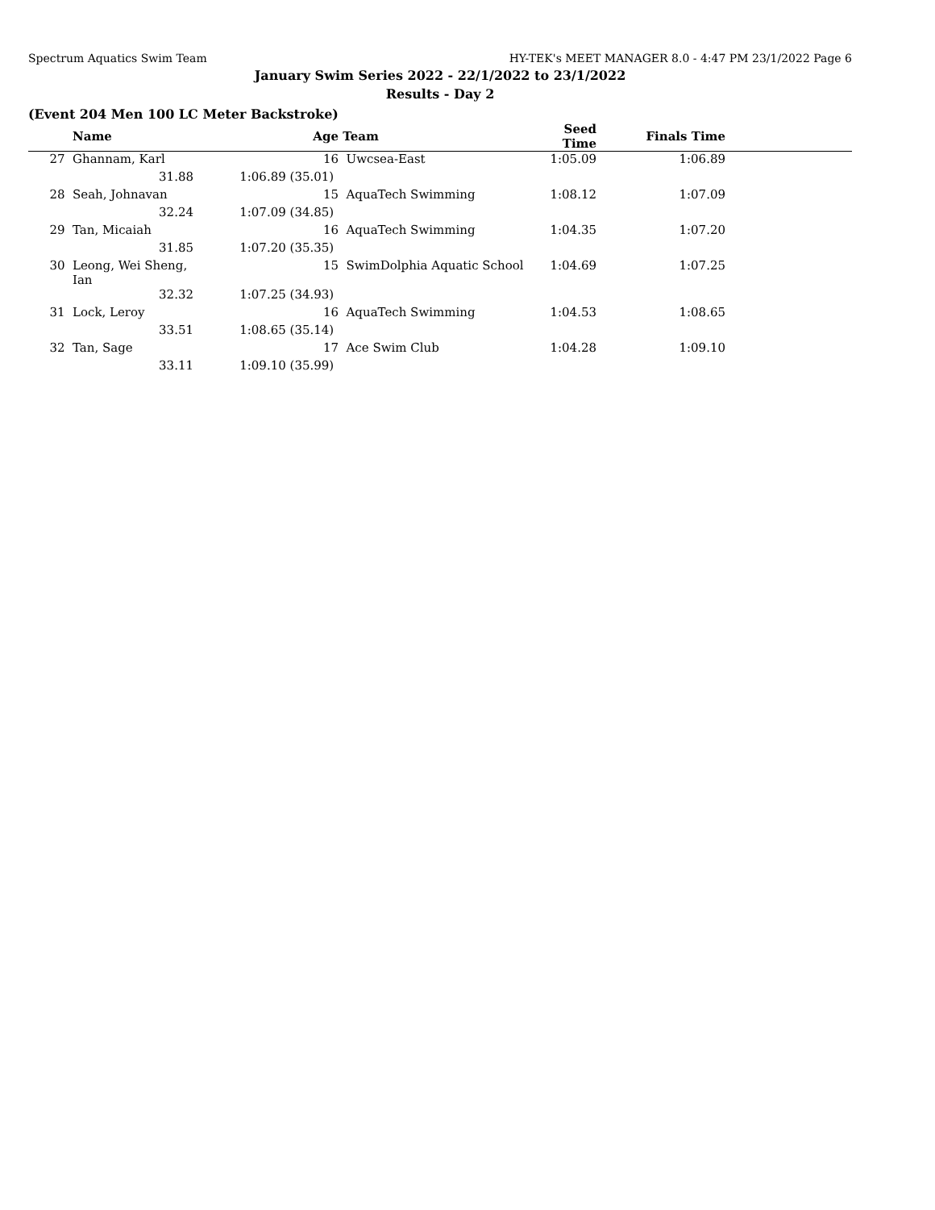Spectrum Aquatics Swim Team HY-TEK's MEET MANAGER 8.0 - 4:47 PM 23/1/2022 Page 6
January Swim Series 2022 - 22/1/2022 to 23/1/2022
Results - Day 2
(Event 204 Men 100 LC Meter Backstroke)
| | Name | Age | Team | Seed Time | Finals Time | |
| --- | --- | --- | --- | --- | --- | --- |
| 27 | Ghannam, Karl | 16 | Uwcsea-East | 1:05.09 | 1:06.89 | |
| | 31.88 | 1:06.89 (35.01) | | | | |
| 28 | Seah, Johnavan | 15 | AquaTech Swimming | 1:08.12 | 1:07.09 | |
| | 32.24 | 1:07.09 (34.85) | | | | |
| 29 | Tan, Micaiah | 16 | AquaTech Swimming | 1:04.35 | 1:07.20 | |
| | 31.85 | 1:07.20 (35.35) | | | | |
| 30 | Leong, Wei Sheng, Ian | 15 | SwimDolphia Aquatic School | 1:04.69 | 1:07.25 | |
| | 32.32 | 1:07.25 (34.93) | | | | |
| 31 | Lock, Leroy | 16 | AquaTech Swimming | 1:04.53 | 1:08.65 | |
| | 33.51 | 1:08.65 (35.14) | | | | |
| 32 | Tan, Sage | 17 | Ace Swim Club | 1:04.28 | 1:09.10 | |
| | 33.11 | 1:09.10 (35.99) | | | | |